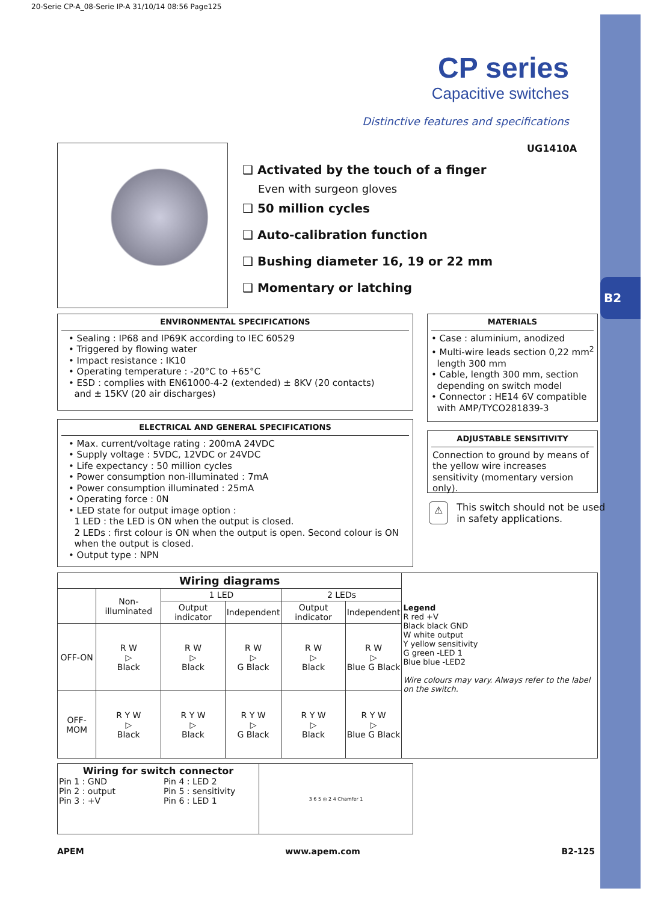B2
20-Serie CP-A_08-Serie IP-A 31/10/14 08:56 Page125
CP series
Capacitive switches
Distinctive features and specifications
UG1410A
❑ Activated by the touch of a finger
Even with surgeon gloves
❑ 50 million cycles
❑ Auto-calibration function
❑ Bushing diameter 16, 19 or 22 mm
❑ Momentary or latching
ENVIRONMENTAL SPECIFICATIONS
• Sealing : IP68 and IP69K according to IEC 60529
• Triggered by flowing water
• Impact resistance : IK10
• Operating temperature : -20°C to +65°C
• ESD : complies with EN61000-4-2 (extended) ± 8KV (20 contacts)
and ± 15KV (20 air discharges)
MATERIALS
• Case : aluminium, anodized
• Multi-wire leads section 0,22 mm<sup>2</sup>
length 300 mm
• Cable, length 300 mm, section
depending on switch model
• Connector : HE14 6V compatible
with AMP/TYCO281839-3
ELECTRICAL AND GENERAL SPECIFICATIONS
• Max. current/voltage rating : 200mA 24VDC
• Supply voltage : 5VDC, 12VDC or 24VDC
• Life expectancy : 50 million cycles
• Power consumption non-illuminated : 7mA
• Power consumption illuminated : 25mA
• Operating force : 0N
• LED state for output image option :
1 LED : the LED is ON when the output is closed.
2 LEDs : first colour is ON when the output is open. Second colour is ON
when the output is closed.
• Output type : NPN
ADJUSTABLE SENSITIVITY
Connection to ground by means of the yellow wire increases sensitivity (momentary version only).
⚠ This switch should not be used
in safety applications.
| Wiring diagrams | | | | | | Legend R red +V Black black GND W white output Y yellow sensitivity G green -LED 1 Blue blue -LED2 Wire colours may vary. Always refer to the label on the switch. |
| | Non-illuminated | 1 LED | | 2 LEDs | | |
| | | Output indicator | Independent | Output indicator | Independent | |
| OFF-ON | R W ▷ Black | R W ▷ Black | R W ▷ G Black | R W ▷ Black | R W ▷ Blue G Black | |
| OFF-MOM | R Y W ▷ Black | R Y W ▷ Black | R Y W ▷ G Black | R Y W ▷ Black | R Y W ▷ Blue G Black | |
| Wiring for switch connector Pin 1 : GND Pin 2 : output Pin 3 : +V Pin 4 : LED 2 Pin 5 : sensitivity Pin 6 : LED 1 | 3 6 5 ◎ 2 4 Chamfer 1 |
APEM www.apem.com B2-125